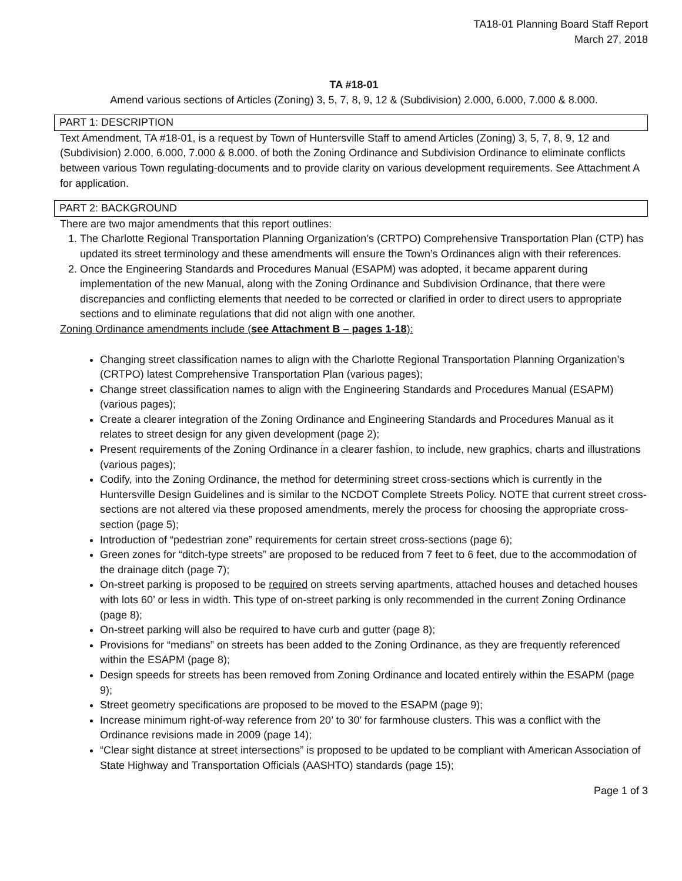TA18-01 Planning Board Staff Report
March 27, 2018
TA #18-01
Amend various sections of Articles (Zoning) 3, 5, 7, 8, 9, 12 & (Subdivision) 2.000, 6.000, 7.000 & 8.000.
PART 1: DESCRIPTION
Text Amendment, TA #18-01, is a request by Town of Huntersville Staff to amend Articles (Zoning) 3, 5, 7, 8, 9, 12 and (Subdivision) 2.000, 6.000, 7.000 & 8.000. of both the Zoning Ordinance and Subdivision Ordinance to eliminate conflicts between various Town regulating-documents and to provide clarity on various development requirements. See Attachment A for application.
PART 2: BACKGROUND
There are two major amendments that this report outlines:
1. The Charlotte Regional Transportation Planning Organization’s (CRTPO) Comprehensive Transportation Plan (CTP) has updated its street terminology and these amendments will ensure the Town’s Ordinances align with their references.
2. Once the Engineering Standards and Procedures Manual (ESAPM) was adopted, it became apparent during implementation of the new Manual, along with the Zoning Ordinance and Subdivision Ordinance, that there were discrepancies and conflicting elements that needed to be corrected or clarified in order to direct users to appropriate sections and to eliminate regulations that did not align with one another.
Zoning Ordinance amendments include (see Attachment B – pages 1-18):
Changing street classification names to align with the Charlotte Regional Transportation Planning Organization’s (CRTPO) latest Comprehensive Transportation Plan (various pages);
Change street classification names to align with the Engineering Standards and Procedures Manual (ESAPM) (various pages);
Create a clearer integration of the Zoning Ordinance and Engineering Standards and Procedures Manual as it relates to street design for any given development (page 2);
Present requirements of the Zoning Ordinance in a clearer fashion, to include, new graphics, charts and illustrations (various pages);
Codify, into the Zoning Ordinance, the method for determining street cross-sections which is currently in the Huntersville Design Guidelines and is similar to the NCDOT Complete Streets Policy. NOTE that current street cross-sections are not altered via these proposed amendments, merely the process for choosing the appropriate cross-section (page 5);
Introduction of “pedestrian zone” requirements for certain street cross-sections (page 6);
Green zones for “ditch-type streets” are proposed to be reduced from 7 feet to 6 feet, due to the accommodation of the drainage ditch (page 7);
On-street parking is proposed to be required on streets serving apartments, attached houses and detached houses with lots 60’ or less in width. This type of on-street parking is only recommended in the current Zoning Ordinance (page 8);
On-street parking will also be required to have curb and gutter (page 8);
Provisions for “medians” on streets has been added to the Zoning Ordinance, as they are frequently referenced within the ESAPM (page 8);
Design speeds for streets has been removed from Zoning Ordinance and located entirely within the ESAPM (page 9);
Street geometry specifications are proposed to be moved to the ESAPM (page 9);
Increase minimum right-of-way reference from 20’ to 30’ for farmhouse clusters. This was a conflict with the Ordinance revisions made in 2009 (page 14);
“Clear sight distance at street intersections” is proposed to be updated to be compliant with American Association of State Highway and Transportation Officials (AASHTO) standards (page 15);
Page 1 of 3